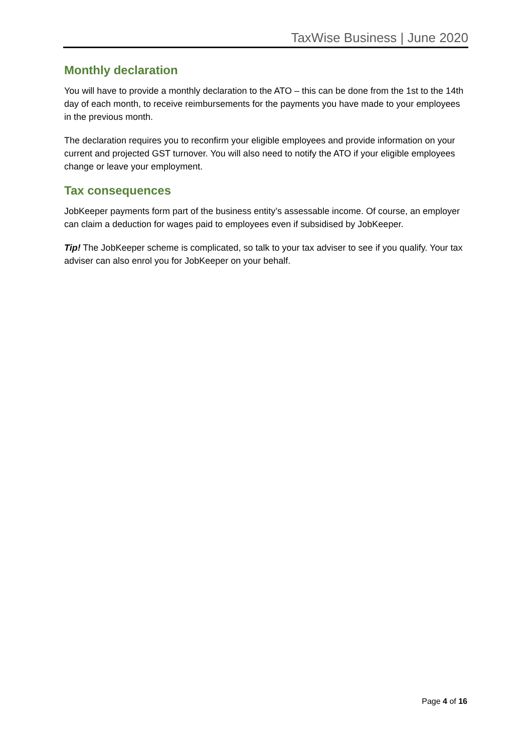TaxWise Business | June 2020
Monthly declaration
You will have to provide a monthly declaration to the ATO – this can be done from the 1st to the 14th day of each month, to receive reimbursements for the payments you have made to your employees in the previous month.
The declaration requires you to reconfirm your eligible employees and provide information on your current and projected GST turnover. You will also need to notify the ATO if your eligible employees change or leave your employment.
Tax consequences
JobKeeper payments form part of the business entity’s assessable income. Of course, an employer can claim a deduction for wages paid to employees even if subsidised by JobKeeper.
Tip! The JobKeeper scheme is complicated, so talk to your tax adviser to see if you qualify. Your tax adviser can also enrol you for JobKeeper on your behalf.
Page 4 of 16